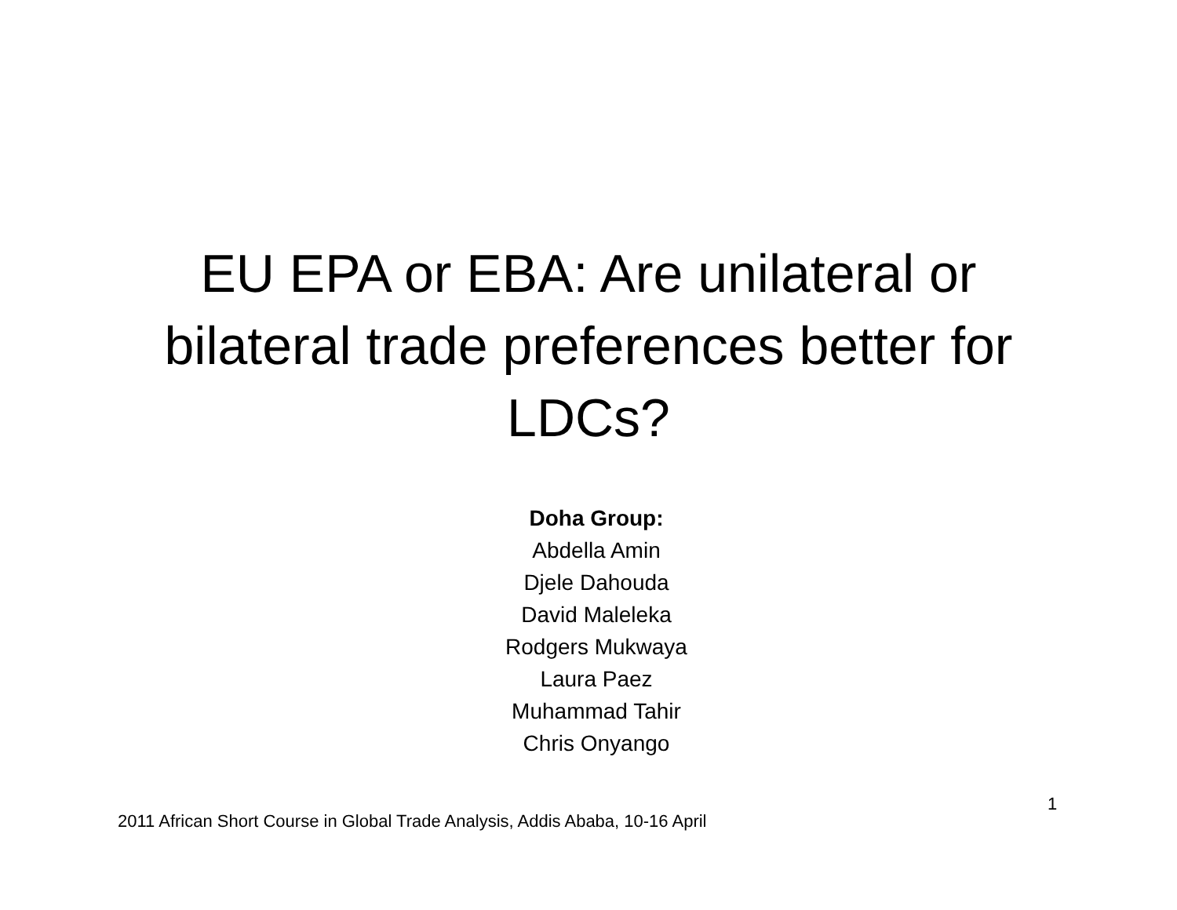EU EPA or EBA: Are unilateral or bilateral trade preferences better for LDCs?
Doha Group:
Abdella Amin
Djele Dahouda
David Maleleka
Rodgers Mukwaya
Laura Paez
Muhammad Tahir
Chris Onyango
1
2011 African Short Course in Global Trade Analysis, Addis Ababa, 10-16 April